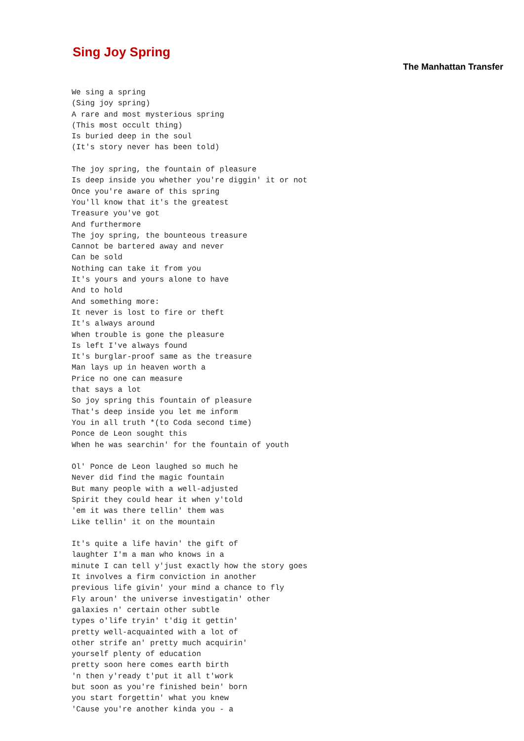Sing Joy Spring
The Manhattan Transfer
We sing a spring
(Sing joy spring)
A rare and most mysterious spring
(This most occult thing)
Is buried deep in the soul
(It's story never has been told)

The joy spring, the fountain of pleasure
Is deep inside you whether you're diggin' it or not
Once you're aware of this spring
You'll know that it's the greatest
Treasure you've got
And furthermore
The joy spring, the bounteous treasure
Cannot be bartered away and never
Can be sold
Nothing can take it from you
It's yours and yours alone to have
And to hold
And something more:
It never is lost to fire or theft
It's always around
When trouble is gone the pleasure
Is left I've always found
It's burglar-proof same as the treasure
Man lays up in heaven worth a
Price no one can measure
that says a lot
So joy spring this fountain of pleasure
That's deep inside you let me inform
You in all truth *(to Coda second time)
Ponce de Leon sought this
When he was searchin' for the fountain of youth

Ol' Ponce de Leon laughed so much he
Never did find the magic fountain
But many people with a well-adjusted
Spirit they could hear it when y'told
'em it was there tellin' them was
Like tellin' it on the mountain

It's quite a life havin' the gift of
laughter I'm a man who knows in a
minute I can tell y'just exactly how the story goes
It involves a firm conviction in another
previous life givin' your mind a chance to fly
Fly aroun' the universe investigatin' other
galaxies n' certain other subtle
types o'life tryin' t'dig it gettin'
pretty well-acquainted with a lot of
other strife an' pretty much acquirin'
yourself plenty of education
pretty soon here comes earth birth
'n then y'ready t'put it all t'work
but soon as you're finished bein' born
you start forgettin' what you knew
'Cause you're another kinda you - a